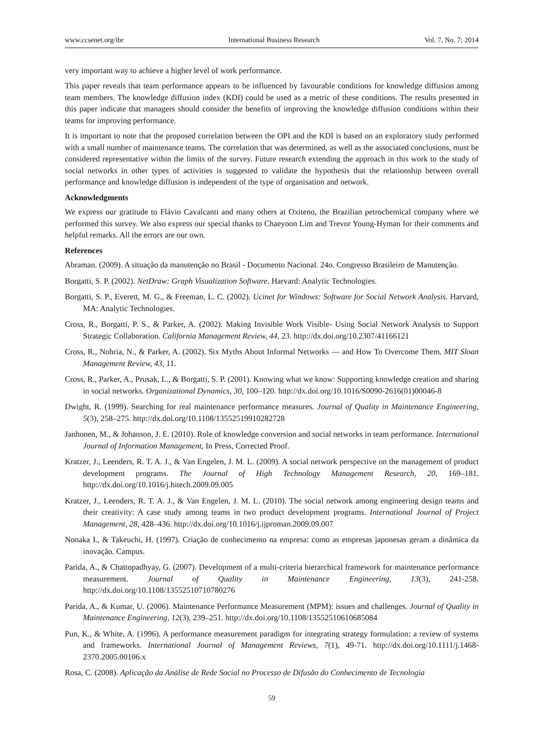www.ccsenet.org/ibr International Business Research Vol. 7, No. 7; 2014
very important way to achieve a higher level of work performance.
This paper reveals that team performance appears to be influenced by favourable conditions for knowledge diffusion among team members. The knowledge diffusion index (KDI) could be used as a metric of these conditions. The results presented in this paper indicate that managers should consider the benefits of improving the knowledge diffusion conditions within their teams for improving performance.
It is important to note that the proposed correlation between the OPI and the KDI is based on an exploratory study performed with a small number of maintenance teams. The correlation that was determined, as well as the associated conclusions, must be considered representative within the limits of the survey. Future research extending the approach in this work to the study of social networks in other types of activities is suggested to validate the hypothesis that the relationship between overall performance and knowledge diffusion is independent of the type of organisation and network.
Acknowledgments
We express our gratitude to Flávio Cavalcanti and many others at Oxiteno, the Brazilian petrochemical company where we performed this survey. We also express our special thanks to Chaeyoon Lim and Trevor Young-Hyman for their comments and helpful remarks. All the errors are our own.
References
Abraman. (2009). A situação da manutenção no Brasil - Documento Nacional. 24o. Congresso Brasileiro de Manutenção.
Borgatti, S. P. (2002). NetDraw: Graph Visualization Software. Harvard: Analytic Technologies.
Borgatti, S. P., Everett, M. G., & Freeman, L. C. (2002). Ucinet for Windows: Software for Social Network Analysis. Harvard, MA: Analytic Technologies.
Cross, R., Borgatti, P. S., & Parker, A. (2002). Making Invisible Work Visible- Using Social Network Analysis to Support Strategic Collaboration. California Management Review, 44, 23. http://dx.doi.org/10.2307/41166121
Cross, R., Nohria, N., & Parker, A. (2002). Six Myths About Informal Networks — and How To Overcome Them. MIT Sloan Management Review, 43, 11.
Cross, R., Parker, A., Prusak, L., & Borgatti, S. P. (2001). Knowing what we know: Supporting knowledge creation and sharing in social networks. Organizational Dynamics, 30, 100–120. http://dx.doi.org/10.1016/S0090-2616(01)00046-8
Dwight, R. (1999). Searching for real maintenance performance measures. Journal of Quality in Maintenance Engineering, 5(3), 258–275. http://dx.doi.org/10.1108/13552519910282728
Janhonen, M., & Johanson, J. E. (2010). Role of knowledge conversion and social networks in team performance. International Journal of Information Management, In Press, Corrected Proof.
Kratzer, J., Leenders, R. T. A. J., & Van Engelen, J. M. L. (2009). A social network perspective on the management of product development programs. The Journal of High Technology Management Research, 20, 169–181. http://dx.doi.org/10.1016/j.hitech.2009.09.005
Kratzer, J., Leenders, R. T. A. J., & Van Engelen, J. M. L. (2010). The social network among engineering design teams and their creativity: A case study among teams in two product development programs. International Journal of Project Management, 28, 428–436. http://dx.doi.org/10.1016/j.ijproman.2009.09.007
Nonaka I., & Takeuchi, H. (1997). Criação de conhecimento na empresa: como as empresas japonesas geram a dinâmica da inovação. Campus.
Parida, A., & Chattopadhyay, G. (2007). Development of a multi-criteria hierarchical framework for maintenance performance measurement. Journal of Quality in Maintenance Engineering, 13(3), 241-258. http://dx.doi.org/10.1108/13552510710780276
Parida, A., & Kumar, U. (2006). Maintenance Performance Measurement (MPM): issues and challenges. Journal of Quality in Maintenance Engineering, 12(3), 239–251. http://dx.doi.org/10.1108/13552510610685084
Pun, K., & White, A. (1996). A performance measurement paradigm for integrating strategy formulation: a review of systems and frameworks. International Journal of Management Reviews, 7(1), 49-71. http://dx.doi.org/10.1111/j.1468-2370.2005.00106.x
Rosa, C. (2008). Aplicação da Análise de Rede Social no Processo de Difusão do Conhecimento de Tecnologia
59